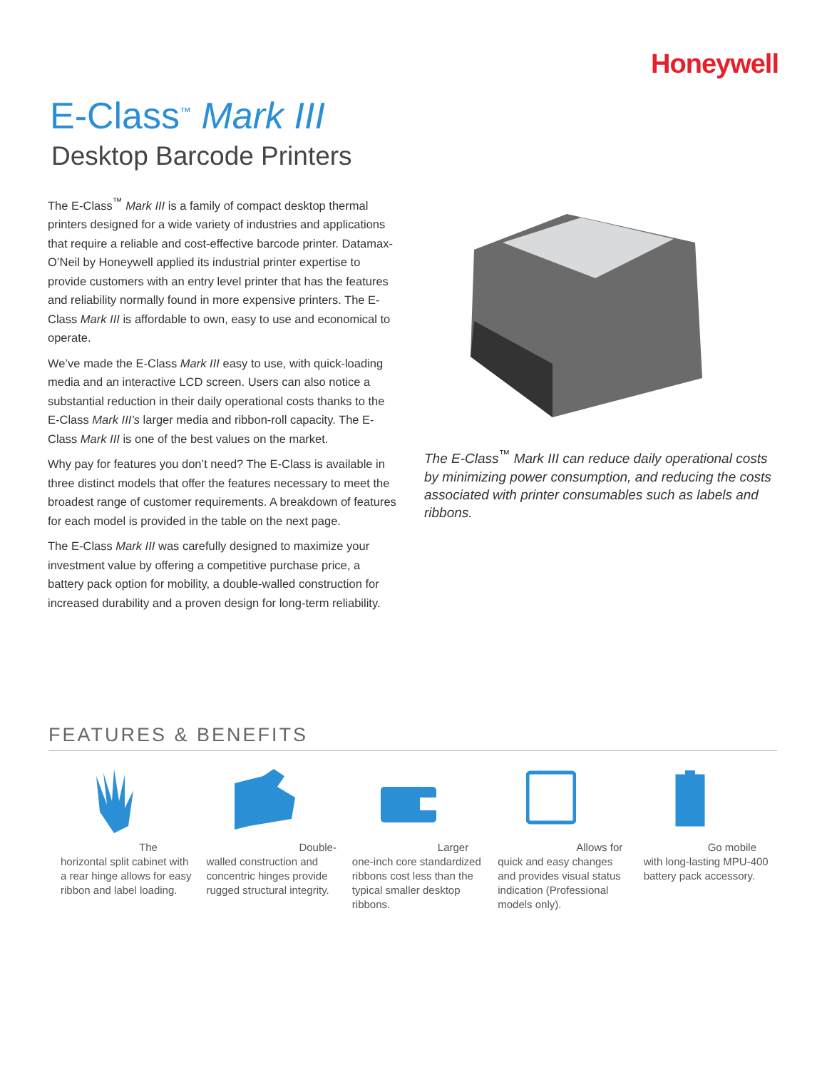Honeywell
E-Class<sup>™</sup> Mark III
Desktop Barcode Printers
The E-Class<sup>™</sup> Mark III is a family of compact desktop thermal printers designed for a wide variety of industries and applications that require a reliable and cost-effective barcode printer. Datamax-O’Neil by Honeywell applied its industrial printer expertise to provide customers with an entry level printer that has the features and reliability normally found in more expensive printers. The E-Class Mark III is affordable to own, easy to use and economical to operate.
We’ve made the E-Class Mark III easy to use, with quick-loading media and an interactive LCD screen. Users can also notice a substantial reduction in their daily operational costs thanks to the E-Class Mark III’s larger media and ribbon-roll capacity. The E-Class Mark III is one of the best values on the market.
Why pay for features you don’t need? The E-Class is available in three distinct models that offer the features necessary to meet the broadest range of customer requirements. A breakdown of features for each model is provided in the table on the next page.
The E-Class Mark III was carefully designed to maximize your investment value by offering a competitive purchase price, a battery pack option for mobility, a double-walled construction for increased durability and a proven design for long-term reliability.
The E-Class<sup>™</sup> Mark III can reduce daily operational costs by minimizing power consumption, and reducing the costs associated with printer consumables such as labels and ribbons.
FEATURES & BENEFITS
The horizontal split cabinet with a rear hinge allows for easy ribbon and label loading.
Double-walled construction and concentric hinges provide rugged structural integrity.
Larger one-inch core standardized ribbons cost less than the typical smaller desktop ribbons.
Allows for quick and easy changes and provides visual status indication (Professional models only).
Go mobile with long-lasting MPU-400 battery pack accessory.